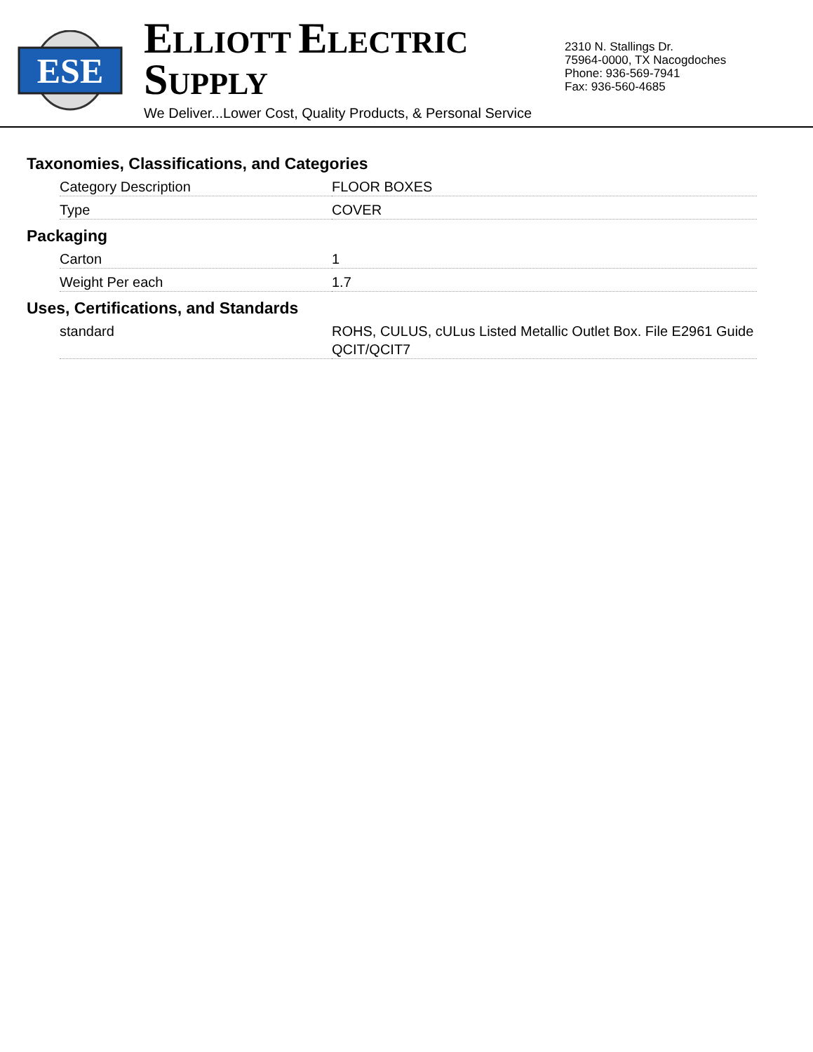ESE
ELLIOTT ELECTRIC SUPPLY
We Deliver...Lower Cost, Quality Products, & Personal Service
2310 N. Stallings Dr.
75964-0000, TX Nacogdoches
Phone: 936-569-7941
Fax: 936-560-4685
Taxonomies, Classifications, and Categories
| Category Description | FLOOR BOXES |
| Type | COVER |
Packaging
| Carton | 1 |
| Weight Per each | 1.7 |
Uses, Certifications, and Standards
| standard | ROHS, CULUS, cULus Listed Metallic Outlet Box. File E2961 Guide QCIT/QCIT7 |